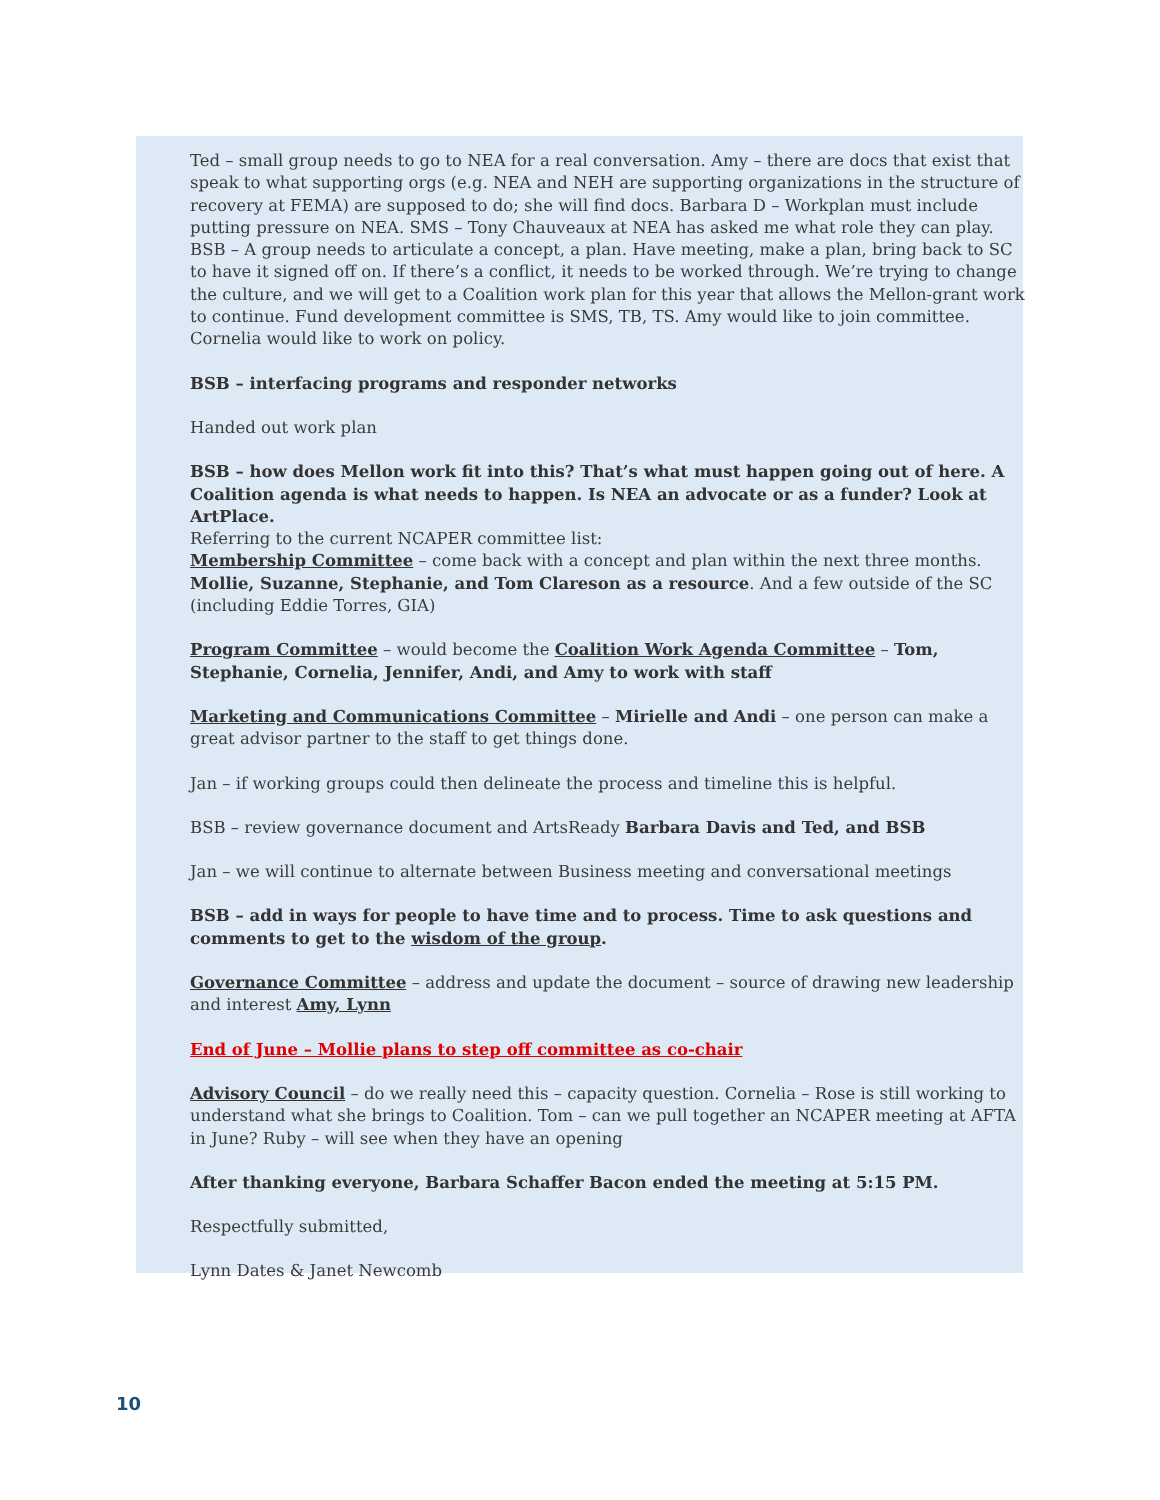Ted – small group needs to go to NEA for a real conversation. Amy – there are docs that exist that speak to what supporting orgs (e.g. NEA and NEH are supporting organizations in the structure of recovery at FEMA) are supposed to do; she will find docs. Barbara D – Workplan must include putting pressure on NEA. SMS – Tony Chauveaux at NEA has asked me what role they can play. BSB – A group needs to articulate a concept, a plan. Have meeting, make a plan, bring back to SC to have it signed off on. If there’s a conflict, it needs to be worked through. We’re trying to change the culture, and we will get to a Coalition work plan for this year that allows the Mellon-grant work to continue. Fund development committee is SMS, TB, TS. Amy would like to join committee. Cornelia would like to work on policy.
BSB – interfacing programs and responder networks
Handed out work plan
BSB – how does Mellon work fit into this? That’s what must happen going out of here. A Coalition agenda is what needs to happen. Is NEA an advocate or as a funder? Look at ArtPlace.
Referring to the current NCAPER committee list:
Membership Committee – come back with a concept and plan within the next three months. Mollie, Suzanne, Stephanie, and Tom Clareson as a resource. And a few outside of the SC (including Eddie Torres, GIA)
Program Committee – would become the Coalition Work Agenda Committee – Tom, Stephanie, Cornelia, Jennifer, Andi, and Amy to work with staff
Marketing and Communications Committee – Mirielle and Andi – one person can make a great advisor partner to the staff to get things done.
Jan – if working groups could then delineate the process and timeline this is helpful.
BSB – review governance document and ArtsReady Barbara Davis and Ted, and BSB
Jan – we will continue to alternate between Business meeting and conversational meetings
BSB – add in ways for people to have time and to process. Time to ask questions and comments to get to the wisdom of the group.
Governance Committee – address and update the document – source of drawing new leadership and interest Amy, Lynn
End of June – Mollie plans to step off committee as co-chair
Advisory Council – do we really need this – capacity question. Cornelia – Rose is still working to understand what she brings to Coalition. Tom – can we pull together an NCAPER meeting at AFTA in June? Ruby – will see when they have an opening
After thanking everyone, Barbara Schaffer Bacon ended the meeting at 5:15 PM.
Respectfully submitted,
Lynn Dates & Janet Newcomb
10